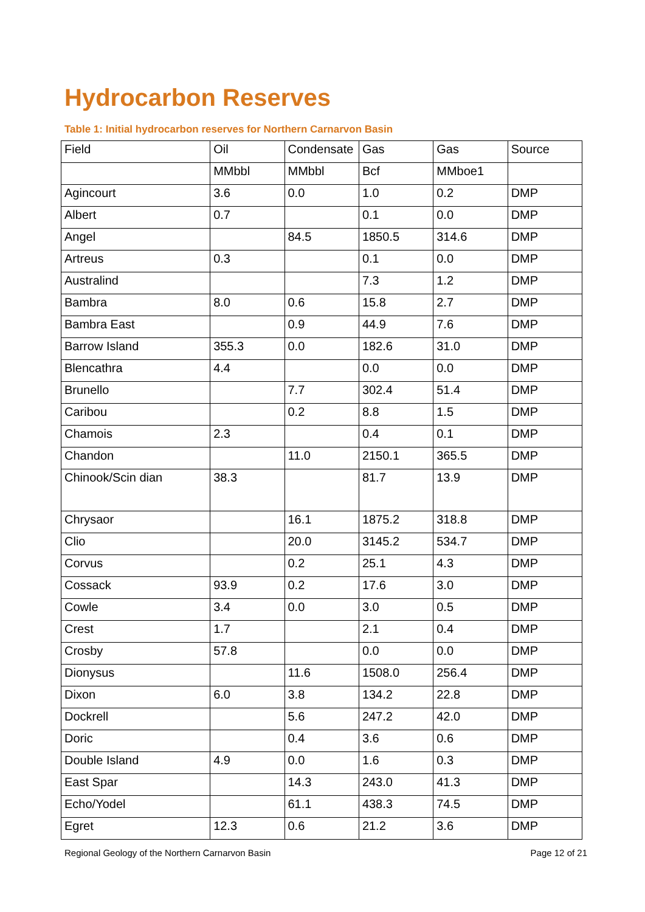Hydrocarbon Reserves
Table 1: Initial hydrocarbon reserves for Northern Carnarvon Basin
| Field | Oil | Condensate | Gas | Gas | Source |
| --- | --- | --- | --- | --- | --- |
| | MMbbl | MMbbl | Bcf | MMboe1 | |
| Agincourt | 3.6 | 0.0 | 1.0 | 0.2 | DMP |
| Albert | 0.7 | | 0.1 | 0.0 | DMP |
| Angel | | 84.5 | 1850.5 | 314.6 | DMP |
| Artreus | 0.3 | | 0.1 | 0.0 | DMP |
| Australind | | | 7.3 | 1.2 | DMP |
| Bambra | 8.0 | 0.6 | 15.8 | 2.7 | DMP |
| Bambra East | | 0.9 | 44.9 | 7.6 | DMP |
| Barrow Island | 355.3 | 0.0 | 182.6 | 31.0 | DMP |
| Blencathra | 4.4 | | 0.0 | 0.0 | DMP |
| Brunello | | 7.7 | 302.4 | 51.4 | DMP |
| Caribou | | 0.2 | 8.8 | 1.5 | DMP |
| Chamois | 2.3 | | 0.4 | 0.1 | DMP |
| Chandon | | 11.0 | 2150.1 | 365.5 | DMP |
| Chinook/Scin dian | 38.3 | | 81.7 | 13.9 | DMP |
| Chrysaor | | 16.1 | 1875.2 | 318.8 | DMP |
| Clio | | 20.0 | 3145.2 | 534.7 | DMP |
| Corvus | | 0.2 | 25.1 | 4.3 | DMP |
| Cossack | 93.9 | 0.2 | 17.6 | 3.0 | DMP |
| Cowle | 3.4 | 0.0 | 3.0 | 0.5 | DMP |
| Crest | 1.7 | | 2.1 | 0.4 | DMP |
| Crosby | 57.8 | | 0.0 | 0.0 | DMP |
| Dionysus | | 11.6 | 1508.0 | 256.4 | DMP |
| Dixon | 6.0 | 3.8 | 134.2 | 22.8 | DMP |
| Dockrell | | 5.6 | 247.2 | 42.0 | DMP |
| Doric | | 0.4 | 3.6 | 0.6 | DMP |
| Double Island | 4.9 | 0.0 | 1.6 | 0.3 | DMP |
| East Spar | | 14.3 | 243.0 | 41.3 | DMP |
| Echo/Yodel | | 61.1 | 438.3 | 74.5 | DMP |
| Egret | 12.3 | 0.6 | 21.2 | 3.6 | DMP |
Regional Geology of the Northern Carnarvon Basin Page 12 of 21